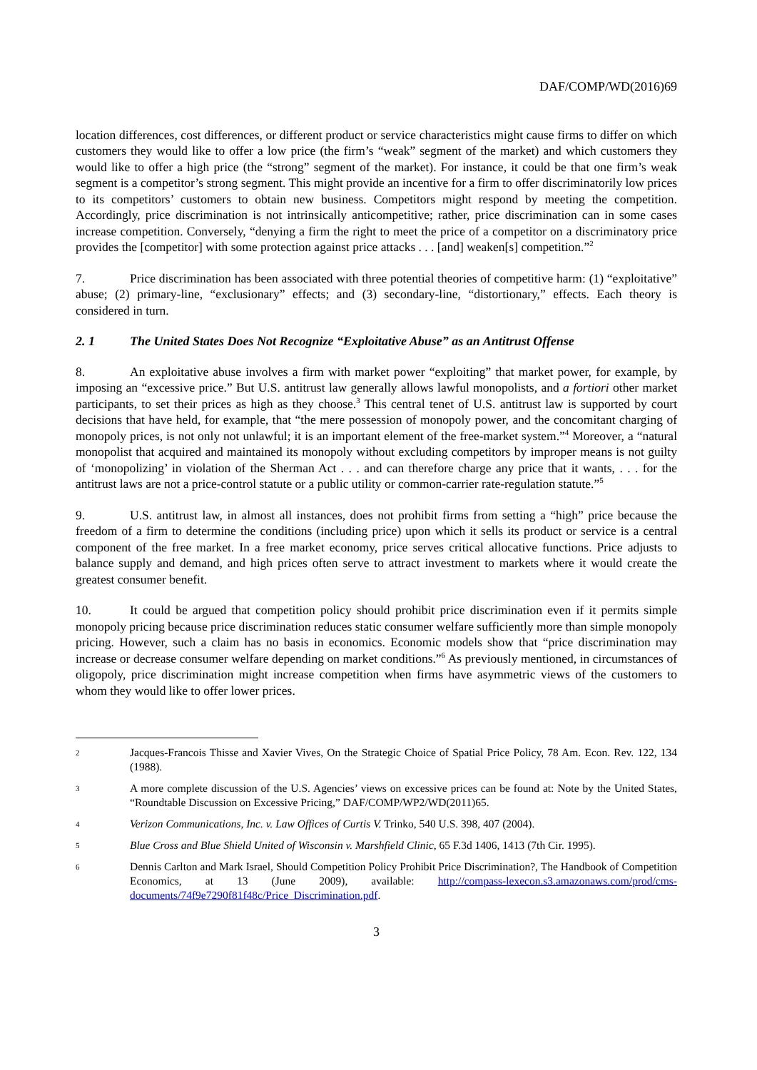DAF/COMP/WD(2016)69
location differences, cost differences, or different product or service characteristics might cause firms to differ on which customers they would like to offer a low price (the firm’s “weak” segment of the market) and which customers they would like to offer a high price (the “strong” segment of the market). For instance, it could be that one firm’s weak segment is a competitor’s strong segment. This might provide an incentive for a firm to offer discriminatorily low prices to its competitors’ customers to obtain new business. Competitors might respond by meeting the competition. Accordingly, price discrimination is not intrinsically anticompetitive; rather, price discrimination can in some cases increase competition. Conversely, “denying a firm the right to meet the price of a competitor on a discriminatory price provides the [competitor] with some protection against price attacks . . . [and] weaken[s] competition.”<sup>2</sup>
7. Price discrimination has been associated with three potential theories of competitive harm: (1) “exploitative” abuse; (2) primary-line, “exclusionary” effects; and (3) secondary-line, “distortionary,” effects. Each theory is considered in turn.
2. 1 The United States Does Not Recognize “Exploitative Abuse” as an Antitrust Offense
8. An exploitative abuse involves a firm with market power “exploiting” that market power, for example, by imposing an “excessive price.” But U.S. antitrust law generally allows lawful monopolists, and a fortiori other market participants, to set their prices as high as they choose.<sup>3</sup> This central tenet of U.S. antitrust law is supported by court decisions that have held, for example, that “the mere possession of monopoly power, and the concomitant charging of monopoly prices, is not only not unlawful; it is an important element of the free-market system.”<sup>4</sup> Moreover, a “natural monopolist that acquired and maintained its monopoly without excluding competitors by improper means is not guilty of ‘monopolizing’ in violation of the Sherman Act . . . and can therefore charge any price that it wants, . . . for the antitrust laws are not a price-control statute or a public utility or common-carrier rate-regulation statute.”<sup>5</sup>
9. U.S. antitrust law, in almost all instances, does not prohibit firms from setting a “high” price because the freedom of a firm to determine the conditions (including price) upon which it sells its product or service is a central component of the free market. In a free market economy, price serves critical allocative functions. Price adjusts to balance supply and demand, and high prices often serve to attract investment to markets where it would create the greatest consumer benefit.
10. It could be argued that competition policy should prohibit price discrimination even if it permits simple monopoly pricing because price discrimination reduces static consumer welfare sufficiently more than simple monopoly pricing. However, such a claim has no basis in economics. Economic models show that “price discrimination may increase or decrease consumer welfare depending on market conditions.”<sup>6</sup> As previously mentioned, in circumstances of oligopoly, price discrimination might increase competition when firms have asymmetric views of the customers to whom they would like to offer lower prices.
2 Jacques-Francois Thisse and Xavier Vives, On the Strategic Choice of Spatial Price Policy, 78 Am. Econ. Rev. 122, 134 (1988).
3 A more complete discussion of the U.S. Agencies’ views on excessive prices can be found at: Note by the United States, “Roundtable Discussion on Excessive Pricing,” DAF/COMP/WP2/WD(2011)65.
4 Verizon Communications, Inc. v. Law Offices of Curtis V. Trinko, 540 U.S. 398, 407 (2004).
5 Blue Cross and Blue Shield United of Wisconsin v. Marshfield Clinic, 65 F.3d 1406, 1413 (7th Cir. 1995).
6 Dennis Carlton and Mark Israel, Should Competition Policy Prohibit Price Discrimination?, The Handbook of Competition Economics, at 13 (June 2009), available: http://compass-lexecon.s3.amazonaws.com/prod/cms-documents/74f9e7290f81f48c/Price_Discrimination.pdf.
3